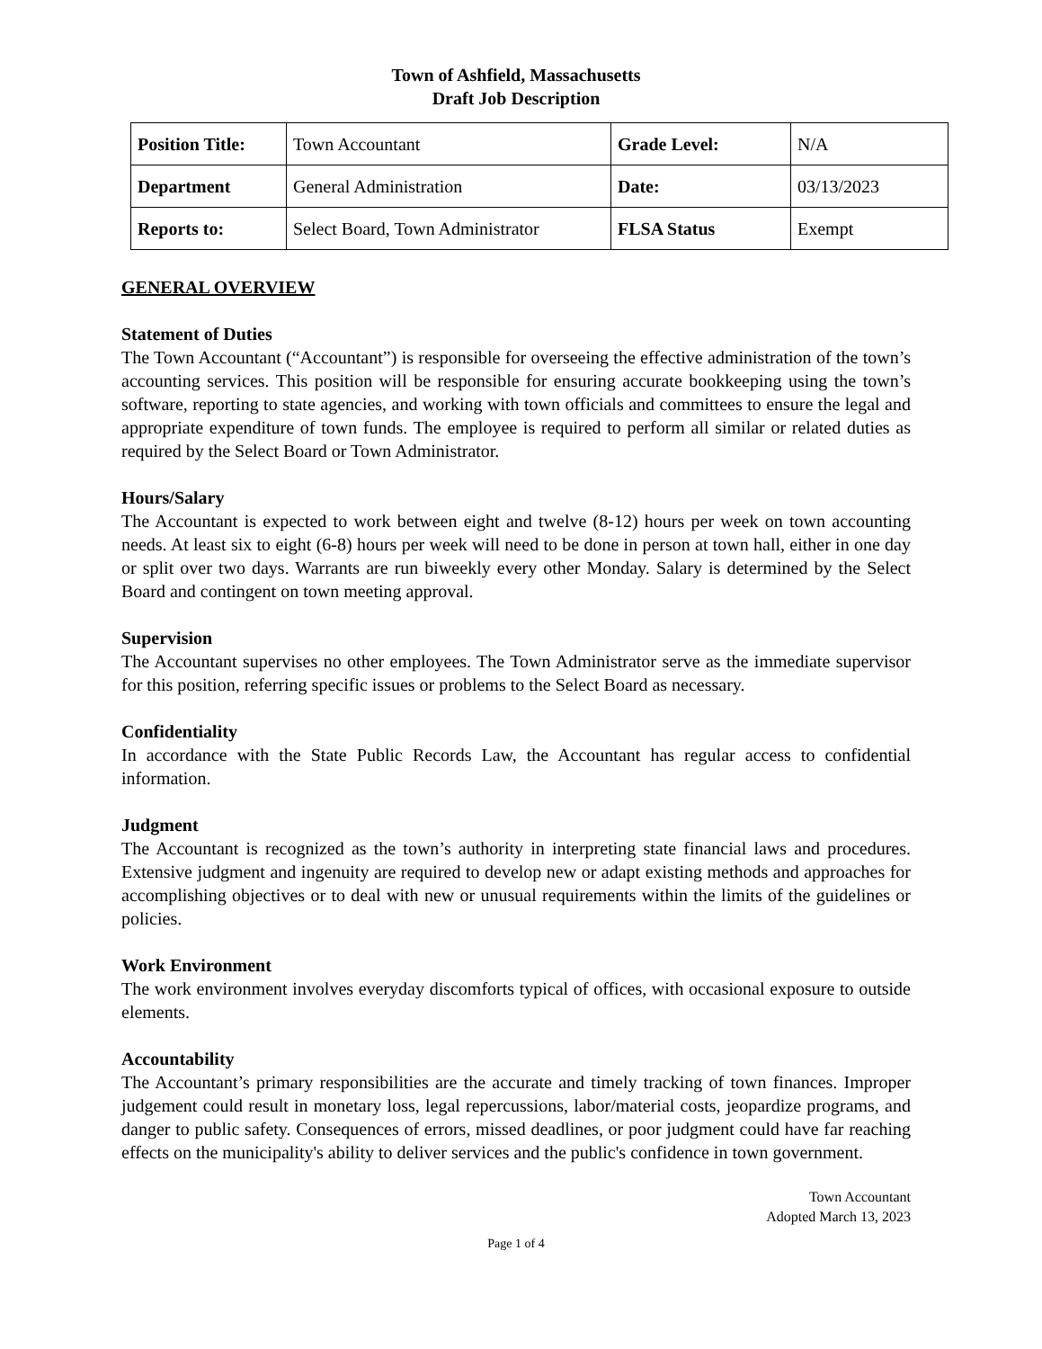Town of Ashfield, Massachusetts
Draft Job Description
| Position Title: | Town Accountant | Grade Level: | N/A |
| Department | General Administration | Date: | 03/13/2023 |
| Reports to: | Select Board, Town Administrator | FLSA Status | Exempt |
GENERAL OVERVIEW
Statement of Duties
The Town Accountant (“Accountant”) is responsible for overseeing the effective administration of the town’s accounting services. This position will be responsible for ensuring accurate bookkeeping using the town’s software, reporting to state agencies, and working with town officials and committees to ensure the legal and appropriate expenditure of town funds. The employee is required to perform all similar or related duties as required by the Select Board or Town Administrator.
Hours/Salary
The Accountant is expected to work between eight and twelve (8-12) hours per week on town accounting needs. At least six to eight (6-8) hours per week will need to be done in person at town hall, either in one day or split over two days. Warrants are run biweekly every other Monday. Salary is determined by the Select Board and contingent on town meeting approval.
Supervision
The Accountant supervises no other employees. The Town Administrator serve as the immediate supervisor for this position, referring specific issues or problems to the Select Board as necessary.
Confidentiality
In accordance with the State Public Records Law, the Accountant has regular access to confidential information.
Judgment
The Accountant is recognized as the town’s authority in interpreting state financial laws and procedures. Extensive judgment and ingenuity are required to develop new or adapt existing methods and approaches for accomplishing objectives or to deal with new or unusual requirements within the limits of the guidelines or policies.
Work Environment
The work environment involves everyday discomforts typical of offices, with occasional exposure to outside elements.
Accountability
The Accountant’s primary responsibilities are the accurate and timely tracking of town finances. Improper judgement could result in monetary loss, legal repercussions, labor/material costs, jeopardize programs, and danger to public safety. Consequences of errors, missed deadlines, or poor judgment could have far reaching effects on the municipality's ability to deliver services and the public's confidence in town government.
Town Accountant
Adopted March 13, 2023
Page 1 of 4